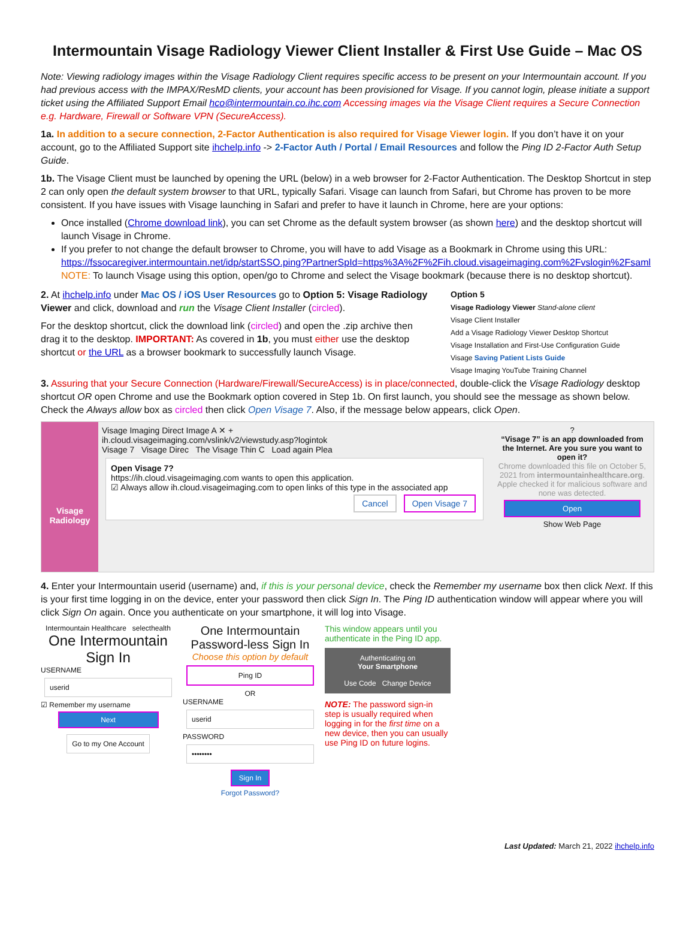Intermountain Visage Radiology Viewer Client Installer & First Use Guide – Mac OS
Note: Viewing radiology images within the Visage Radiology Client requires specific access to be present on your Intermountain account. If you had previous access with the IMPAX/ResMD clients, your account has been provisioned for Visage. If you cannot login, please initiate a support ticket using the Affiliated Support Email hco@intermountain.co.ihc.com Accessing images via the Visage Client requires a Secure Connection e.g. Hardware, Firewall or Software VPN (SecureAccess).
1a. In addition to a secure connection, 2-Factor Authentication is also required for Visage Viewer login. If you don’t have it on your account, go to the Affiliated Support site ihchelp.info -> 2-Factor Auth / Portal / Email Resources and follow the Ping ID 2-Factor Auth Setup Guide.
1b. The Visage Client must be launched by opening the URL (below) in a web browser for 2-Factor Authentication. The Desktop Shortcut in step 2 can only open the default system browser to that URL, typically Safari. Visage can launch from Safari, but Chrome has proven to be more consistent. If you have issues with Visage launching in Safari and prefer to have it launch in Chrome, here are your options:
Once installed (Chrome download link), you can set Chrome as the default system browser (as shown here) and the desktop shortcut will launch Visage in Chrome.
If you prefer to not change the default browser to Chrome, you will have to add Visage as a Bookmark in Chrome using this URL: https://fssocaregiver.intermountain.net/idp/startSSO.ping?PartnerSpId=https%3A%2F%2Fih.cloud.visageimaging.com%2Fvslogin%2Fsaml
NOTE: To launch Visage using this option, open/go to Chrome and select the Visage bookmark (because there is no desktop shortcut).
2. At ihchelp.info under Mac OS / iOS User Resources go to Option 5: Visage Radiology Viewer and click, download and run the Visage Client Installer (circled).
For the desktop shortcut, click the download link (circled) and open the .zip archive then drag it to the desktop. IMPORTANT: As covered in 1b, you must either use the desktop shortcut or the URL as a browser bookmark to successfully launch Visage.
Option 5
Visage Radiology Viewer Stand-alone client
Visage Client Installer
Add a Visage Radiology Viewer Desktop Shortcut
Visage Installation and First-Use Configuration Guide
Visage Saving Patient Lists Guide
Visage Imaging YouTube Training Channel
3. Assuring that your Secure Connection (Hardware/Firewall/SecureAccess) is in place/connected, double-click the Visage Radiology desktop shortcut OR open Chrome and use the Bookmark option covered in Step 1b. On first launch, you should see the message as shown below. Check the Always allow box as circled then click Open Visage 7. Also, if the message below appears, click Open.
Visage Radiology
Visage Imaging Direct Image A ✕ +
ih.cloud.visageimaging.com/vslink/v2/viewstudy.asp?logintok
Visage 7 Visage Direc The Visage Thin C Load again Plea
Open Visage 7?
https://ih.cloud.visageimaging.com wants to open this application.
☑ Always allow ih.cloud.visageimaging.com to open links of this type in the associated app
Cancel Open Visage 7
?
“Visage 7” is an app downloaded from the Internet. Are you sure you want to open it?
Chrome downloaded this file on October 5, 2021 from intermountainhealthcare.org. Apple checked it for malicious software and none was detected.
Open
Show Web Page
4. Enter your Intermountain userid (username) and, if this is your personal device, check the Remember my username box then click Next. If this is your first time logging in on the device, enter your password then click Sign In. The Ping ID authentication window will appear where you will click Sign On again. Once you authenticate on your smartphone, it will log into Visage.
Intermountain Healthcare selecthealth
One Intermountain Sign In
USERNAME
userid
☑ Remember my username
Next
Go to my One Account
One Intermountain
Password-less Sign In
Choose this option by default
Ping ID
OR
USERNAME
userid
PASSWORD
••••••••
Sign In
Forgot Password?
This window appears until you authenticate in the Ping ID app.
Authenticating on
Your Smartphone
Use Code Change Device
NOTE: The password sign-in step is usually required when logging in for the first time on a new device, then you can usually use Ping ID on future logins.
Last Updated: March 21, 2022 ihchelp.info